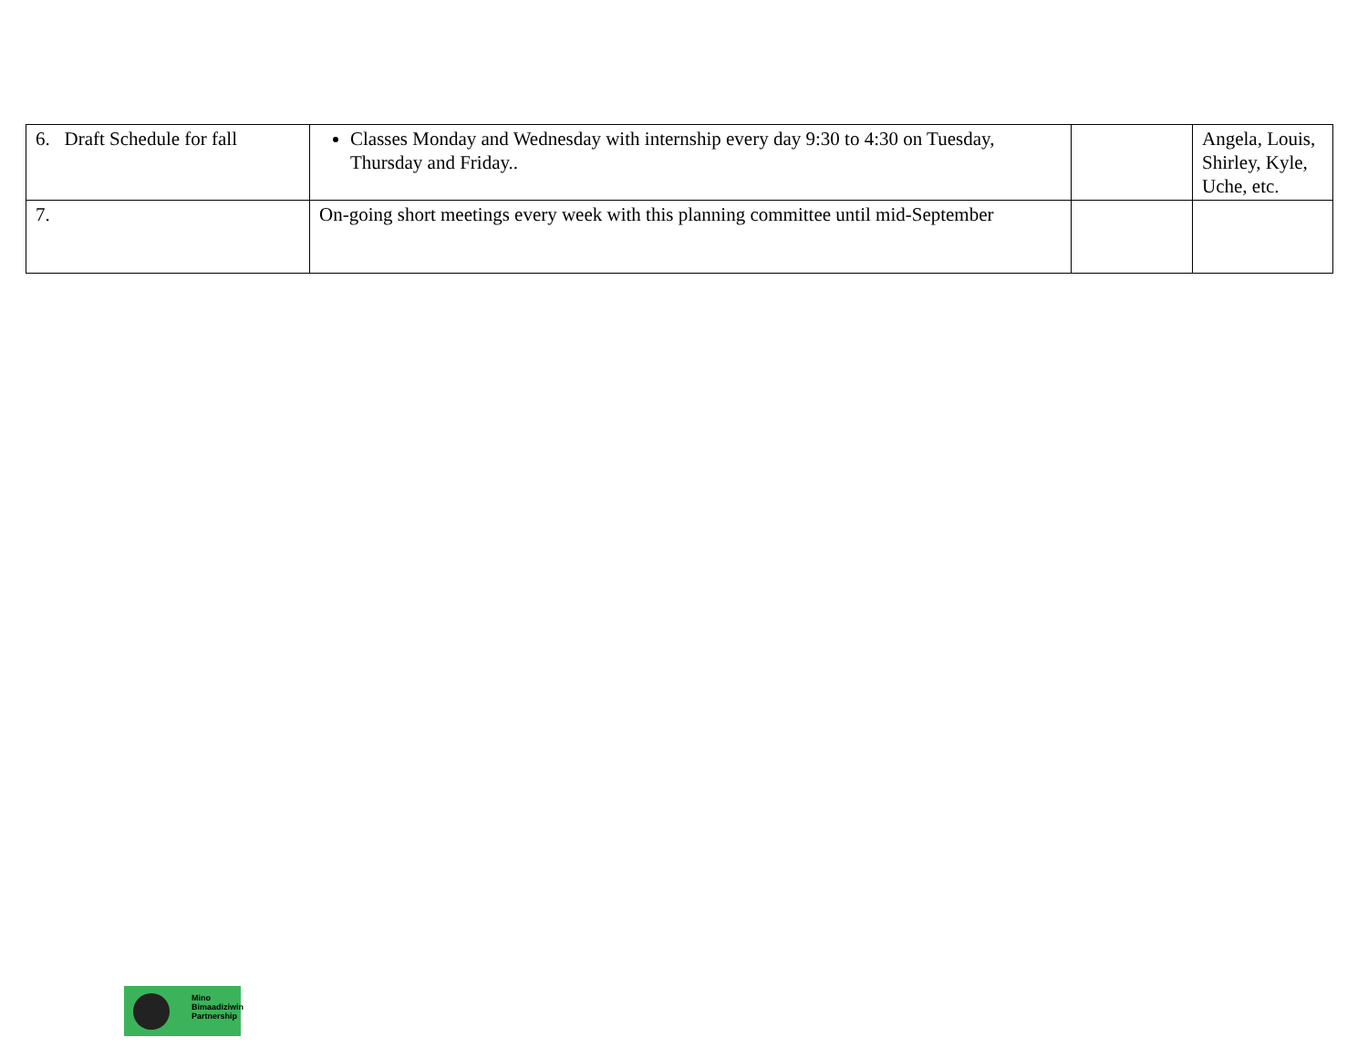| 6. Draft Schedule for fall | Classes Monday and Wednesday with internship every day 9:30 to 4:30 on Tuesday, Thursday and Friday.. | | Angela, Louis, Shirley, Kyle, Uche, etc. |
| 7. | On-going short meetings every week with this planning committee until mid-September | | |
Mino
Bimaadiziwin
Partnership